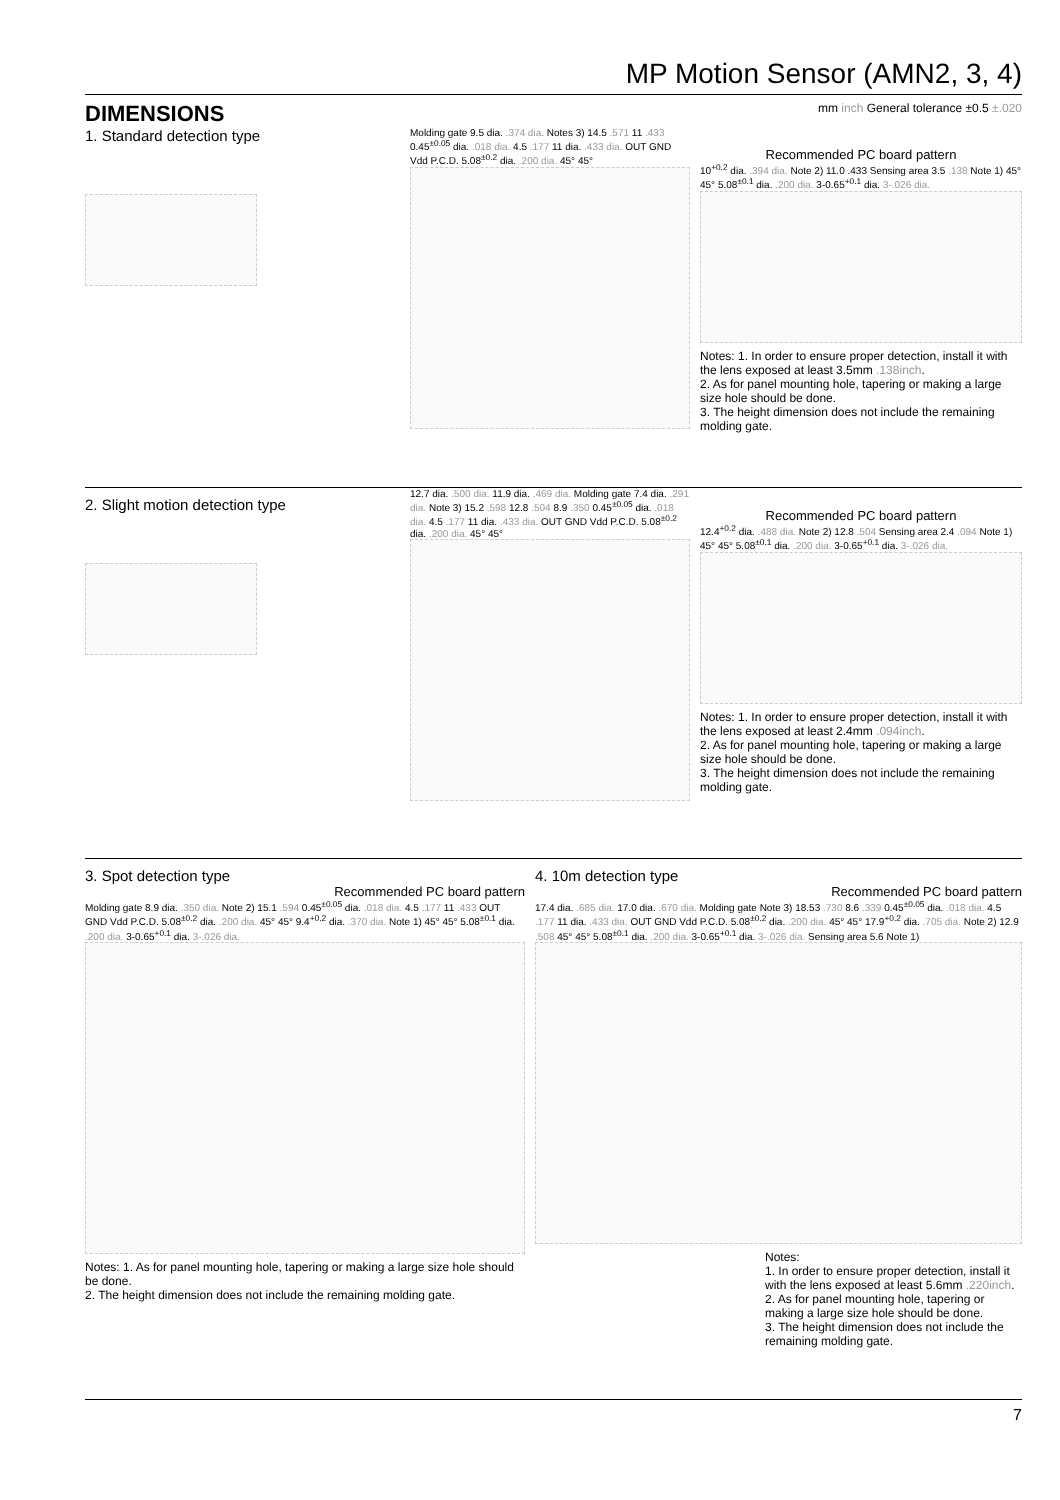MP Motion Sensor (AMN2, 3, 4)
DIMENSIONS
mm inch General tolerance ±0.5 ±.020
1. Standard detection type
Molding gate 9.5 dia. .374 dia. Notes 3) 14.5 .571 11 .433 0.45<sup>±0.05</sup> dia. .018 dia. 4.5 .177 11 dia. .433 dia. OUT GND Vdd P.C.D. 5.08<sup>±0.2</sup> dia. .200 dia. 45° 45°
Recommended PC board pattern
10<sup>+0.2</sup> dia. .394 dia. Note 2) 11.0 .433 Sensing area 3.5 .138 Note 1) 45° 45° 5.08<sup>±0.1</sup> dia. .200 dia. 3-0.65<sup>+0.1</sup> dia. 3-.026 dia.
Notes: 1. In order to ensure proper detection, install it with the lens exposed at least 3.5mm .138inch.
2. As for panel mounting hole, tapering or making a large size hole should be done.
3. The height dimension does not include the remaining molding gate.
2. Slight motion detection type
12.7 dia. .500 dia. 11.9 dia. .469 dia. Molding gate 7.4 dia. .291 dia. Note 3) 15.2 .598 12.8 .504 8.9 .350 0.45<sup>±0.05</sup> dia. .018 dia. 4.5 .177 11 dia. .433 dia. OUT GND Vdd P.C.D. 5.08<sup>±0.2</sup> dia. .200 dia. 45° 45°
Recommended PC board pattern
12.4<sup>+0.2</sup> dia. .488 dia. Note 2) 12.8 .504 Sensing area 2.4 .094 Note 1) 45° 45° 5.08<sup>±0.1</sup> dia. .200 dia. 3-0.65<sup>+0.1</sup> dia. 3-.026 dia.
Notes: 1. In order to ensure proper detection, install it with the lens exposed at least 2.4mm .094inch.
2. As for panel mounting hole, tapering or making a large size hole should be done.
3. The height dimension does not include the remaining molding gate.
3. Spot detection type
Recommended PC board pattern
Molding gate 8.9 dia. .350 dia. Note 2) 15.1 .594 0.45<sup>±0.05</sup> dia. .018 dia. 4.5 .177 11 .433 OUT GND Vdd P.C.D. 5.08<sup>±0.2</sup> dia. .200 dia. 45° 45° 9.4<sup>+0.2</sup> dia. .370 dia. Note 1) 45° 45° 5.08<sup>±0.1</sup> dia. .200 dia. 3-0.65<sup>+0.1</sup> dia. 3-.026 dia.
Notes: 1. As for panel mounting hole, tapering or making a large size hole should be done.
2. The height dimension does not include the remaining molding gate.
4. 10m detection type
Recommended PC board pattern
17.4 dia. .685 dia. 17.0 dia. .670 dia. Molding gate Note 3) 18.53 .730 8.6 .339 0.45<sup>±0.05</sup> dia. .018 dia. 4.5 .177 11 dia. .433 dia. OUT GND Vdd P.C.D. 5.08<sup>±0.2</sup> dia. .200 dia. 45° 45° 17.9<sup>+0.2</sup> dia. .705 dia. Note 2) 12.9 .508 45° 45° 5.08<sup>±0.1</sup> dia. .200 dia. 3-0.65<sup>+0.1</sup> dia. 3-.026 dia. Sensing area 5.6 Note 1)
Notes:
1. In order to ensure proper detection, install it with the lens exposed at least 5.6mm .220inch.
2. As for panel mounting hole, tapering or making a large size hole should be done.
3. The height dimension does not include the remaining molding gate.
7